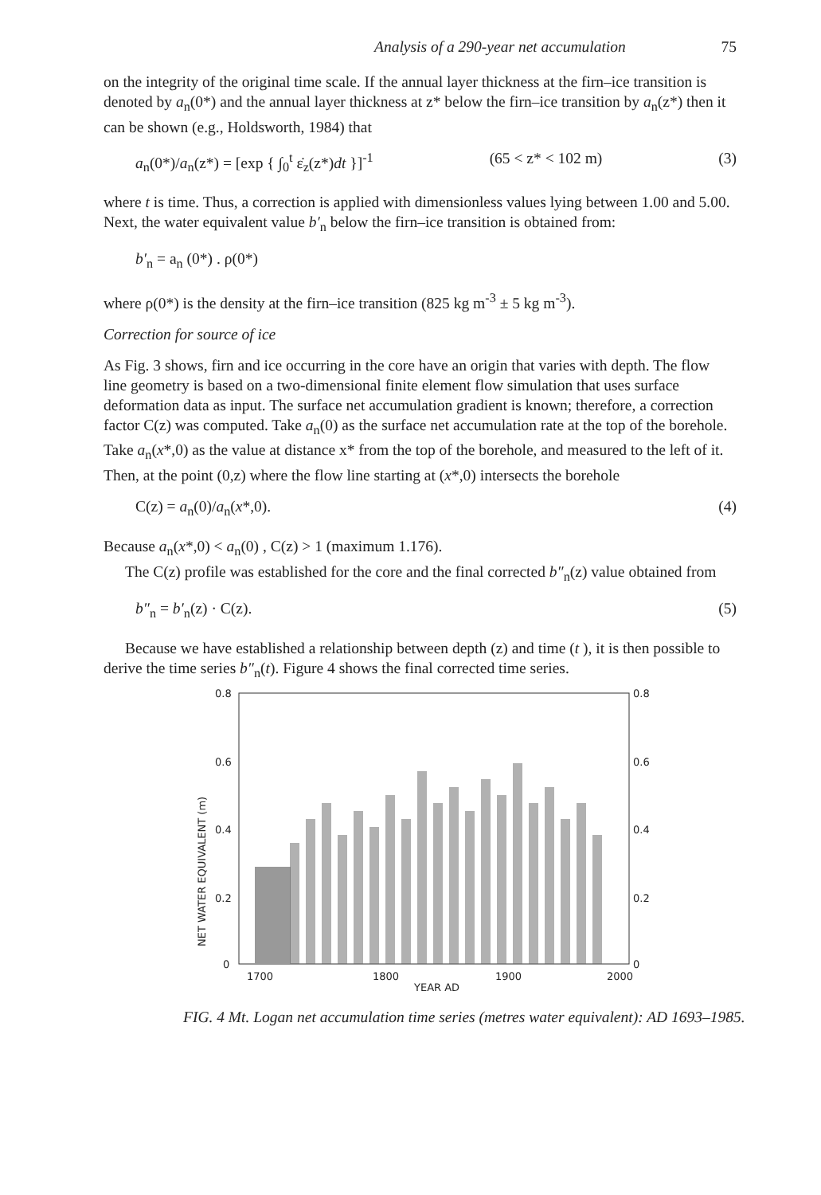Analysis of a 290-year net accumulation 75
on the integrity of the original time scale. If the annual layer thickness at the firn–ice transition is denoted by a<sub>n</sub>(0*) and the annual layer thickness at z* below the firn–ice transition by a<sub>n</sub>(z*) then it can be shown (e.g., Holdsworth, 1984) that
a<sub>n</sub>(0*)/a<sub>n</sub>(z*) = [exp { ∫<sub>0</sub><sup>t</sup> ε̇<sub>z</sub>(z*)dt }]<sup>-1</sup> (65 < z* < 102 m) (3)
where t is time. Thus, a correction is applied with dimensionless values lying between 1.00 and 5.00. Next, the water equivalent value b′<sub>n</sub> below the firn–ice transition is obtained from:
b′<sub>n</sub> = a<sub>n</sub> (0*) . ρ(0*)
where ρ(0*) is the density at the firn–ice transition (825 kg m<sup>-3</sup> ± 5 kg m<sup>-3</sup>).
Correction for source of ice
As Fig. 3 shows, firn and ice occurring in the core have an origin that varies with depth. The flow line geometry is based on a two-dimensional finite element flow simulation that uses surface deformation data as input. The surface net accumulation gradient is known; therefore, a correction factor C(z) was computed. Take a<sub>n</sub>(0) as the surface net accumulation rate at the top of the borehole. Take a<sub>n</sub>(x*,0) as the value at distance x* from the top of the borehole, and measured to the left of it. Then, at the point (0,z) where the flow line starting at (x*,0) intersects the borehole
C(z) = a<sub>n</sub>(0)/a<sub>n</sub>(x*,0). (4)
Because a<sub>n</sub>(x*,0) < a<sub>n</sub>(0) , C(z) > 1 (maximum 1.176).
The C(z) profile was established for the core and the final corrected b″<sub>n</sub>(z) value obtained from
b″<sub>n</sub> = b′<sub>n</sub>(z) · C(z). (5)
Because we have established a relationship between depth (z) and time (t ), it is then possible to derive the time series b″<sub>n</sub>(t). Figure 4 shows the final corrected time series.
0.8
0.6
0.4
0.2
0
0.8
0.6
0.4
0.2
0
1700
1800
1900
2000
YEAR AD
NET WATER EQUIVALENT (m)
FIG. 4 Mt. Logan net accumulation time series (metres water equivalent): AD 1693–1985.